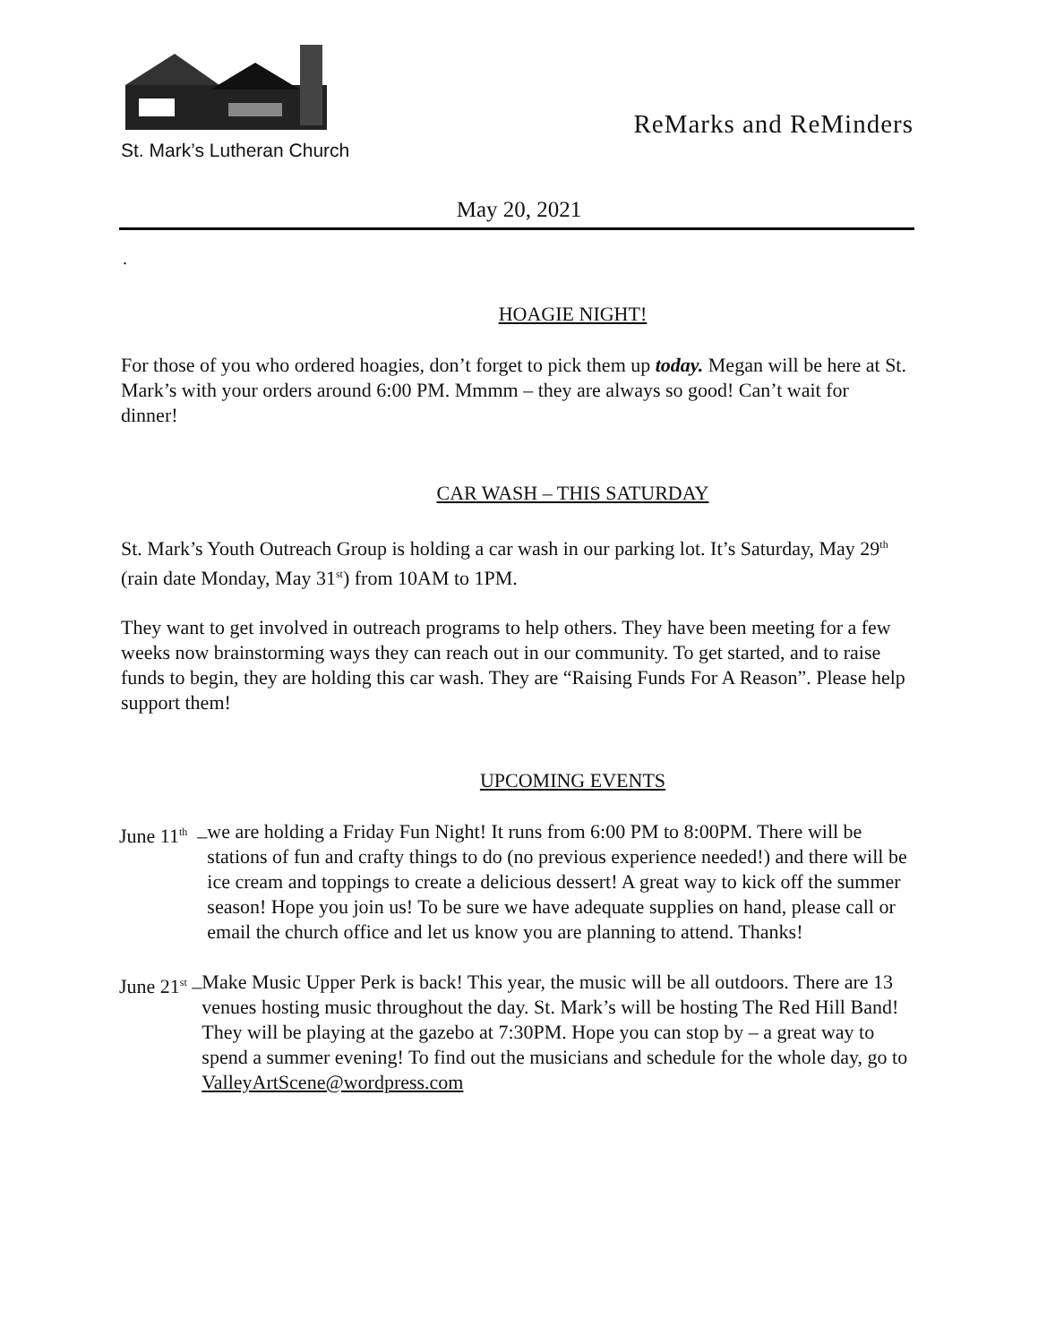St. Mark’s Lutheran Church
ReMarks and ReMinders
May 20, 2021
.
HOAGIE NIGHT!
For those of you who ordered hoagies, don’t forget to pick them up today. Megan will be here at St. Mark’s with your orders around 6:00 PM. Mmmm – they are always so good! Can’t wait for dinner!
CAR WASH – THIS SATURDAY
St. Mark’s Youth Outreach Group is holding a car wash in our parking lot. It’s Saturday, May 29<sup>th</sup> (rain date Monday, May 31<sup>st</sup>) from 10AM to 1PM.
They want to get involved in outreach programs to help others. They have been meeting for a few weeks now brainstorming ways they can reach out in our community. To get started, and to raise funds to begin, they are holding this car wash. They are “Raising Funds For A Reason”. Please help support them!
UPCOMING EVENTS
June 11<sup>th</sup> – we are holding a Friday Fun Night! It runs from 6:00 PM to 8:00PM. There will be stations of fun and crafty things to do (no previous experience needed!) and there will be ice cream and toppings to create a delicious dessert! A great way to kick off the summer season! Hope you join us! To be sure we have adequate supplies on hand, please call or email the church office and let us know you are planning to attend. Thanks!
June 21<sup>st</sup> – Make Music Upper Perk is back! This year, the music will be all outdoors. There are 13 venues hosting music throughout the day. St. Mark’s will be hosting The Red Hill Band! They will be playing at the gazebo at 7:30PM. Hope you can stop by – a great way to spend a summer evening! To find out the musicians and schedule for the whole day, go to ValleyArtScene@wordpress.com